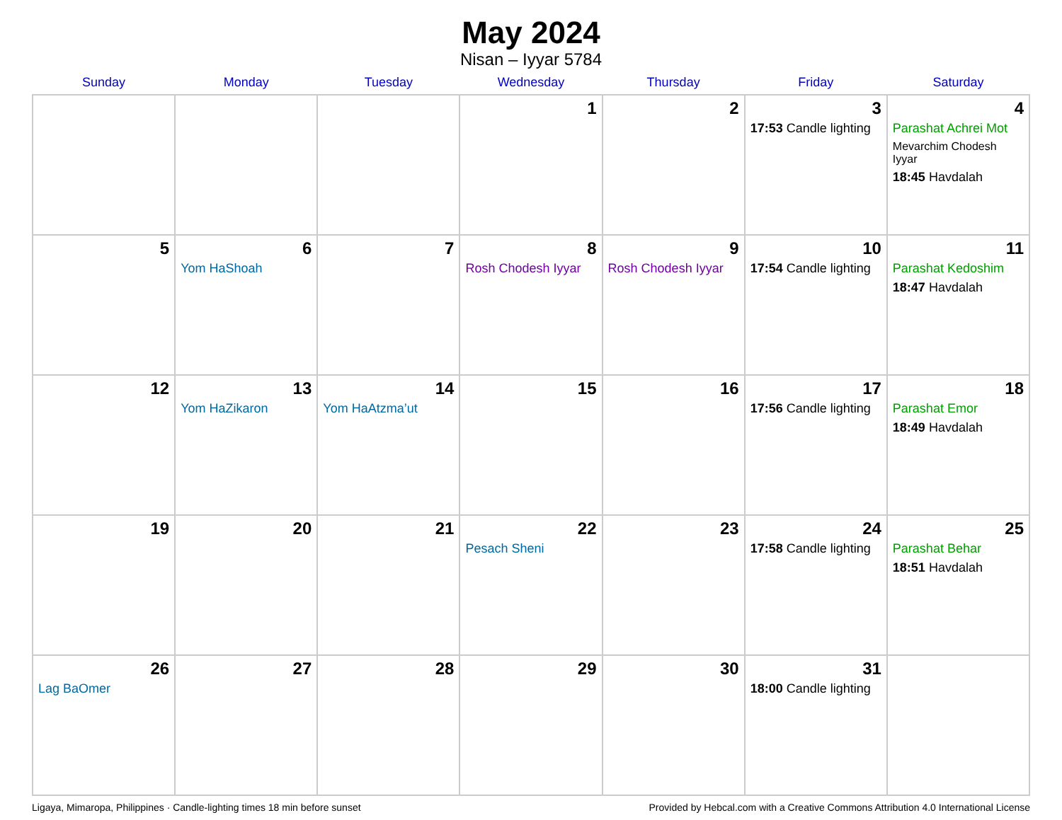May 2024
Nisan – Iyyar 5784
| Sunday | Monday | Tuesday | Wednesday | Thursday | Friday | Saturday |
| --- | --- | --- | --- | --- | --- | --- |
| | | | 1 | 2 | 3 17:53 Candle lighting | 4 Parashat Achrei Mot Mevarchim Chodesh Iyyar 18:45 Havdalah |
| 5 | 6 Yom HaShoah | 7 | 8 Rosh Chodesh Iyyar | 9 Rosh Chodesh Iyyar | 10 17:54 Candle lighting | 11 Parashat Kedoshim 18:47 Havdalah |
| 12 | 13 Yom HaZikaron | 14 Yom HaAtzma’ut | 15 | 16 | 17 17:56 Candle lighting | 18 Parashat Emor 18:49 Havdalah |
| 19 | 20 | 21 | 22 Pesach Sheni | 23 | 24 17:58 Candle lighting | 25 Parashat Behar 18:51 Havdalah |
| 26 Lag BaOmer | 27 | 28 | 29 | 30 | 31 18:00 Candle lighting | |
Ligaya, Mimaropa, Philippines · Candle-lighting times 18 min before sunset Provided by Hebcal.com with a Creative Commons Attribution 4.0 International License